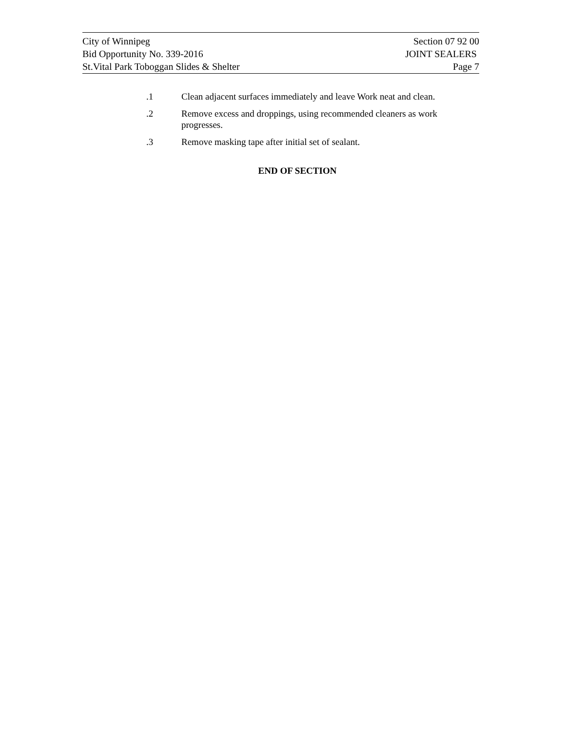City of Winnipeg Section 07 92 00
Bid Opportunity No. 339-2016 JOINT SEALERS
St.Vital Park Toboggan Slides & Shelter Page 7
.1 Clean adjacent surfaces immediately and leave Work neat and clean.
.2 Remove excess and droppings, using recommended cleaners as work progresses.
.3 Remove masking tape after initial set of sealant.
END OF SECTION